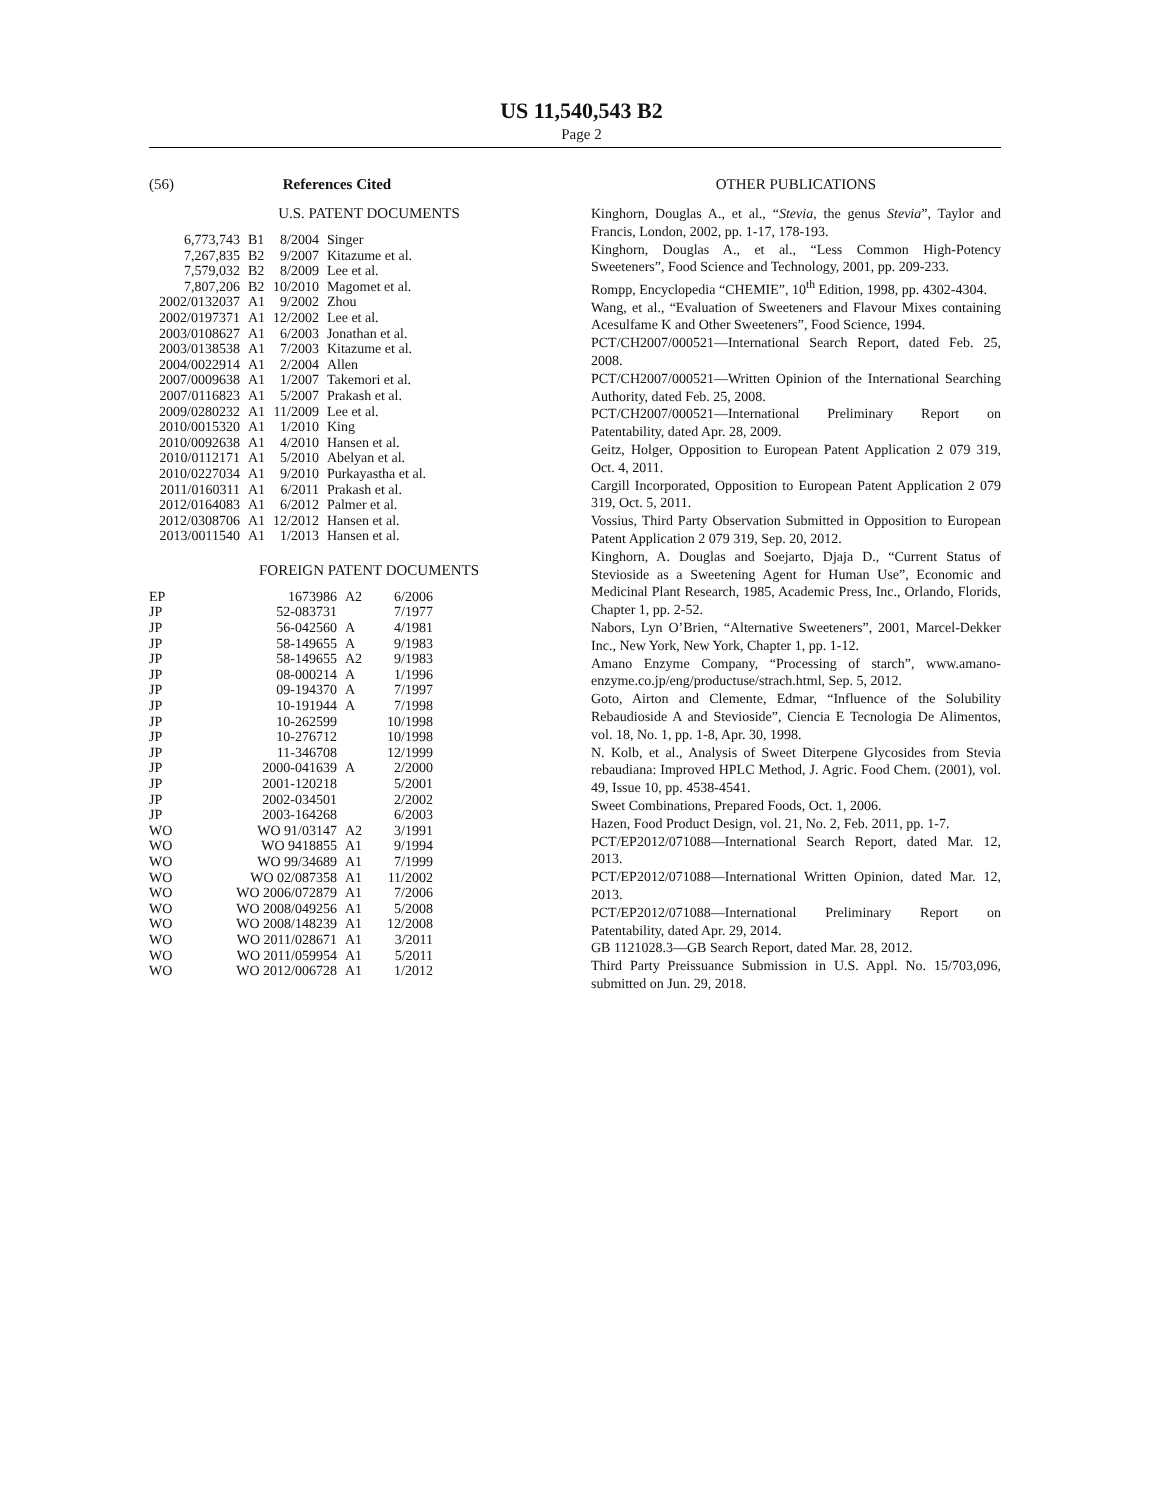US 11,540,543 B2
Page 2
(56) References Cited
U.S. PATENT DOCUMENTS
| 6,773,743 | B1 | 8/2004 | Singer |
| 7,267,835 | B2 | 9/2007 | Kitazume et al. |
| 7,579,032 | B2 | 8/2009 | Lee et al. |
| 7,807,206 | B2 | 10/2010 | Magomet et al. |
| 2002/0132037 | A1 | 9/2002 | Zhou |
| 2002/0197371 | A1 | 12/2002 | Lee et al. |
| 2003/0108627 | A1 | 6/2003 | Jonathan et al. |
| 2003/0138538 | A1 | 7/2003 | Kitazume et al. |
| 2004/0022914 | A1 | 2/2004 | Allen |
| 2007/0009638 | A1 | 1/2007 | Takemori et al. |
| 2007/0116823 | A1 | 5/2007 | Prakash et al. |
| 2009/0280232 | A1 | 11/2009 | Lee et al. |
| 2010/0015320 | A1 | 1/2010 | King |
| 2010/0092638 | A1 | 4/2010 | Hansen et al. |
| 2010/0112171 | A1 | 5/2010 | Abelyan et al. |
| 2010/0227034 | A1 | 9/2010 | Purkayastha et al. |
| 2011/0160311 | A1 | 6/2011 | Prakash et al. |
| 2012/0164083 | A1 | 6/2012 | Palmer et al. |
| 2012/0308706 | A1 | 12/2012 | Hansen et al. |
| 2013/0011540 | A1 | 1/2013 | Hansen et al. |
FOREIGN PATENT DOCUMENTS
| EP | 1673986 | A2 | 6/2006 |
| JP | 52-083731 | | 7/1977 |
| JP | 56-042560 | A | 4/1981 |
| JP | 58-149655 | A | 9/1983 |
| JP | 58-149655 | A2 | 9/1983 |
| JP | 08-000214 | A | 1/1996 |
| JP | 09-194370 | A | 7/1997 |
| JP | 10-191944 | A | 7/1998 |
| JP | 10-262599 | | 10/1998 |
| JP | 10-276712 | | 10/1998 |
| JP | 11-346708 | | 12/1999 |
| JP | 2000-041639 | A | 2/2000 |
| JP | 2001-120218 | | 5/2001 |
| JP | 2002-034501 | | 2/2002 |
| JP | 2003-164268 | | 6/2003 |
| WO | WO 91/03147 | A2 | 3/1991 |
| WO | WO 9418855 | A1 | 9/1994 |
| WO | WO 99/34689 | A1 | 7/1999 |
| WO | WO 02/087358 | A1 | 11/2002 |
| WO | WO 2006/072879 | A1 | 7/2006 |
| WO | WO 2008/049256 | A1 | 5/2008 |
| WO | WO 2008/148239 | A1 | 12/2008 |
| WO | WO 2011/028671 | A1 | 3/2011 |
| WO | WO 2011/059954 | A1 | 5/2011 |
| WO | WO 2012/006728 | A1 | 1/2012 |
OTHER PUBLICATIONS
Kinghorn, Douglas A., et al., “Stevia, the genus Stevia”, Taylor and Francis, London, 2002, pp. 1-17, 178-193.
Kinghorn, Douglas A., et al., “Less Common High-Potency Sweeteners”, Food Science and Technology, 2001, pp. 209-233.
Rompp, Encyclopedia “CHEMIE”, 10<sup>th</sup> Edition, 1998, pp. 4302-4304.
Wang, et al., “Evaluation of Sweeteners and Flavour Mixes containing Acesulfame K and Other Sweeteners”, Food Science, 1994.
PCT/CH2007/000521—International Search Report, dated Feb. 25, 2008.
PCT/CH2007/000521—Written Opinion of the International Searching Authority, dated Feb. 25, 2008.
PCT/CH2007/000521—International Preliminary Report on Patentability, dated Apr. 28, 2009.
Geitz, Holger, Opposition to European Patent Application 2 079 319, Oct. 4, 2011.
Cargill Incorporated, Opposition to European Patent Application 2 079 319, Oct. 5, 2011.
Vossius, Third Party Observation Submitted in Opposition to European Patent Application 2 079 319, Sep. 20, 2012.
Kinghorn, A. Douglas and Soejarto, Djaja D., “Current Status of Stevioside as a Sweetening Agent for Human Use”, Economic and Medicinal Plant Research, 1985, Academic Press, Inc., Orlando, Florids, Chapter 1, pp. 2-52.
Nabors, Lyn O’Brien, “Alternative Sweeteners”, 2001, Marcel-Dekker Inc., New York, New York, Chapter 1, pp. 1-12.
Amano Enzyme Company, “Processing of starch”, www.amano-enzyme.co.jp/eng/productuse/strach.html, Sep. 5, 2012.
Goto, Airton and Clemente, Edmar, “Influence of the Solubility Rebaudioside A and Stevioside”, Ciencia E Tecnologia De Alimentos, vol. 18, No. 1, pp. 1-8, Apr. 30, 1998.
N. Kolb, et al., Analysis of Sweet Diterpene Glycosides from Stevia rebaudiana: Improved HPLC Method, J. Agric. Food Chem. (2001), vol. 49, Issue 10, pp. 4538-4541.
Sweet Combinations, Prepared Foods, Oct. 1, 2006.
Hazen, Food Product Design, vol. 21, No. 2, Feb. 2011, pp. 1-7.
PCT/EP2012/071088—International Search Report, dated Mar. 12, 2013.
PCT/EP2012/071088—International Written Opinion, dated Mar. 12, 2013.
PCT/EP2012/071088—International Preliminary Report on Patentability, dated Apr. 29, 2014.
GB 1121028.3—GB Search Report, dated Mar. 28, 2012.
Third Party Preissuance Submission in U.S. Appl. No. 15/703,096, submitted on Jun. 29, 2018.